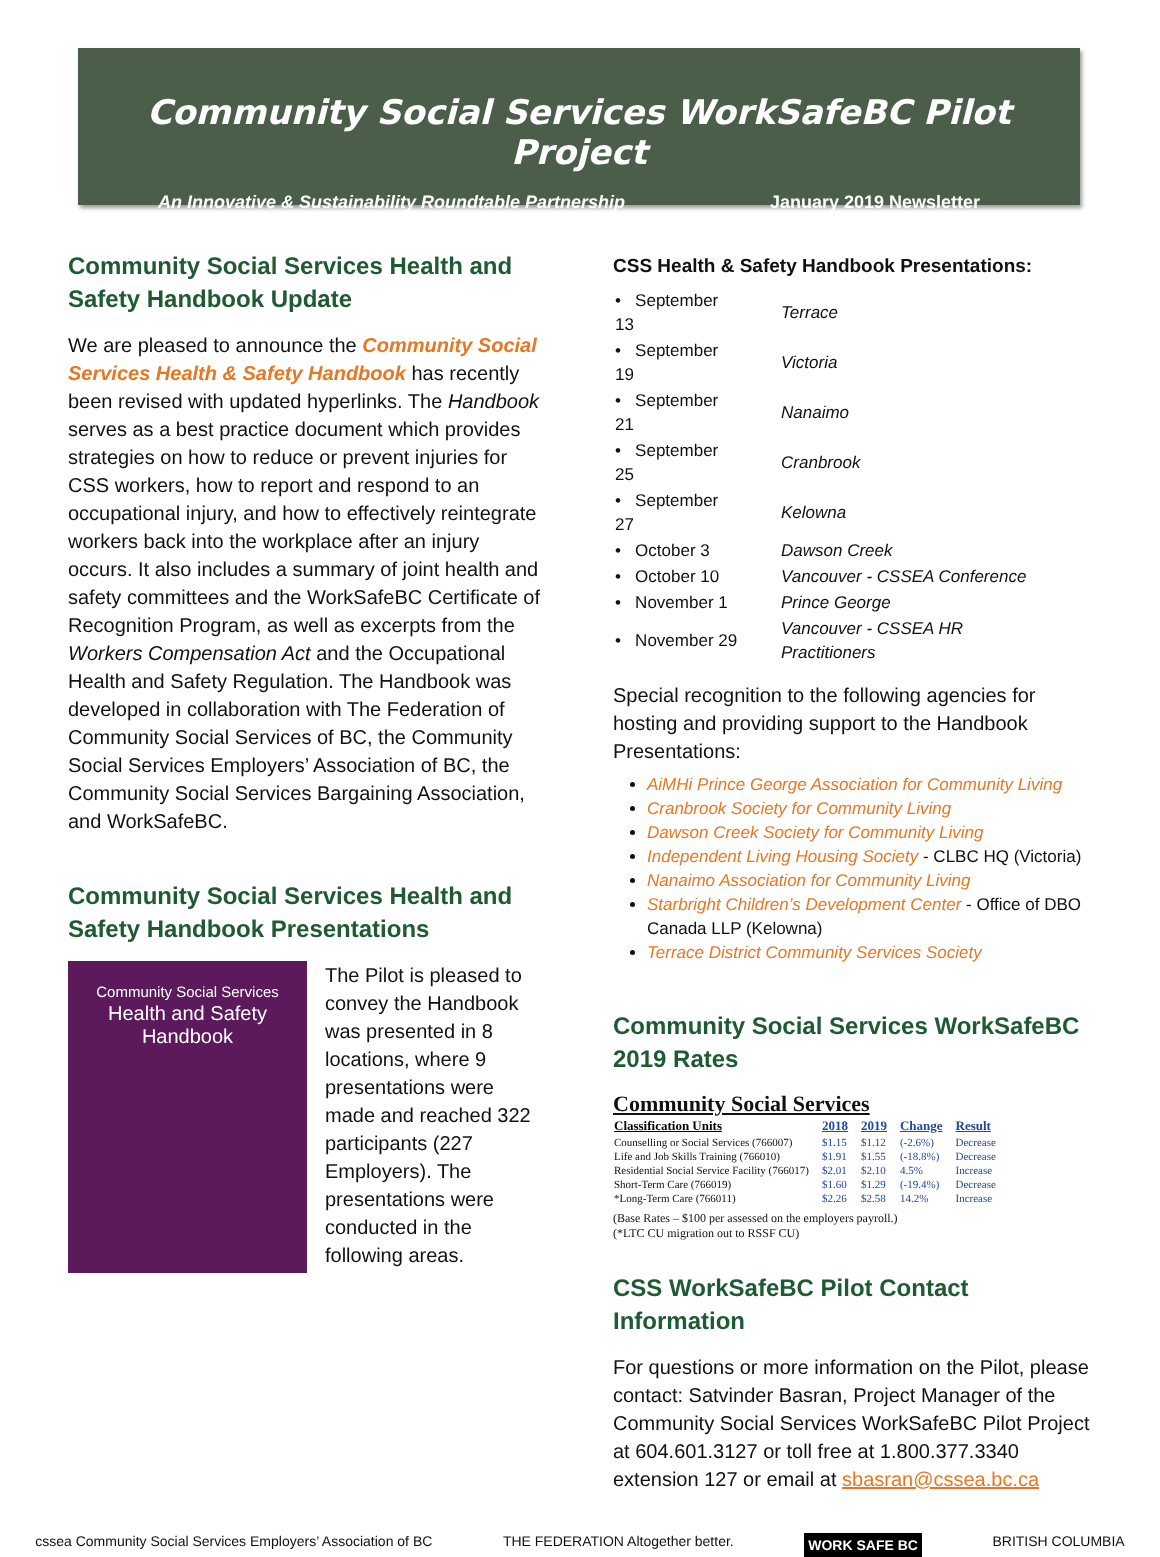Community Social Services WorkSafeBC Pilot Project
An Innovative & Sustainability Roundtable Partnership January 2019 Newsletter
Community Social Services Health and Safety Handbook Update
We are pleased to announce the Community Social Services Health & Safety Handbook has recently been revised with updated hyperlinks. The Handbook serves as a best practice document which provides strategies on how to reduce or prevent injuries for CSS workers, how to report and respond to an occupational injury, and how to effectively reintegrate workers back into the workplace after an injury occurs. It also includes a summary of joint health and safety committees and the WorkSafeBC Certificate of Recognition Program, as well as excerpts from the Workers Compensation Act and the Occupational Health and Safety Regulation. The Handbook was developed in collaboration with The Federation of Community Social Services of BC, the Community Social Services Employers’ Association of BC, the Community Social Services Bargaining Association, and WorkSafeBC.
Community Social Services Health and Safety Handbook Presentations
Community Social Services
Health and Safety
Handbook
The Pilot is pleased to convey the Handbook was presented in 8 locations, where 9 presentations were made and reached 322 participants (227 Employers). The presentations were conducted in the following areas.
CSS Health & Safety Handbook Presentations:
| • September 13 | Terrace |
| • September 19 | Victoria |
| • September 21 | Nanaimo |
| • September 25 | Cranbrook |
| • September 27 | Kelowna |
| • October 3 | Dawson Creek |
| • October 10 | Vancouver - CSSEA Conference |
| • November 1 | Prince George |
| • November 29 | Vancouver - CSSEA HR Practitioners |
Special recognition to the following agencies for hosting and providing support to the Handbook Presentations:
AiMHi Prince George Association for Community Living
Cranbrook Society for Community Living
Dawson Creek Society for Community Living
Independent Living Housing Society - CLBC HQ (Victoria)
Nanaimo Association for Community Living
Starbright Children’s Development Center - Office of DBO Canada LLP (Kelowna)
Terrace District Community Services Society
Community Social Services WorkSafeBC 2019 Rates
Community Social Services
| Classification Units | 2018 | 2019 | Change | Result |
| --- | --- | --- | --- | --- |
| Counselling or Social Services (766007) | $1.15 | $1.12 | (-2.6%) | Decrease |
| Life and Job Skills Training (766010) | $1.91 | $1.55 | (-18.8%) | Decrease |
| Residential Social Service Facility (766017) | $2.01 | $2.10 | 4.5% | Increase |
| Short-Term Care (766019) | $1.60 | $1.29 | (-19.4%) | Decrease |
| *Long-Term Care (766011) | $2.26 | $2.58 | 14.2% | Increase |
(Base Rates – $100 per assessed on the employers payroll.)
(*LTC CU migration out to RSSF CU)
CSS WorkSafeBC Pilot Contact Information
For questions or more information on the Pilot, please contact: Satvinder Basran, Project Manager of the Community Social Services WorkSafeBC Pilot Project at 604.601.3127 or toll free at 1.800.377.3340 extension 127 or email at sbasran@cssea.bc.ca
cssea Community Social Services Employers’ Association of BC THE FEDERATION Altogether better. WORK SAFE BC BRITISH COLUMBIA